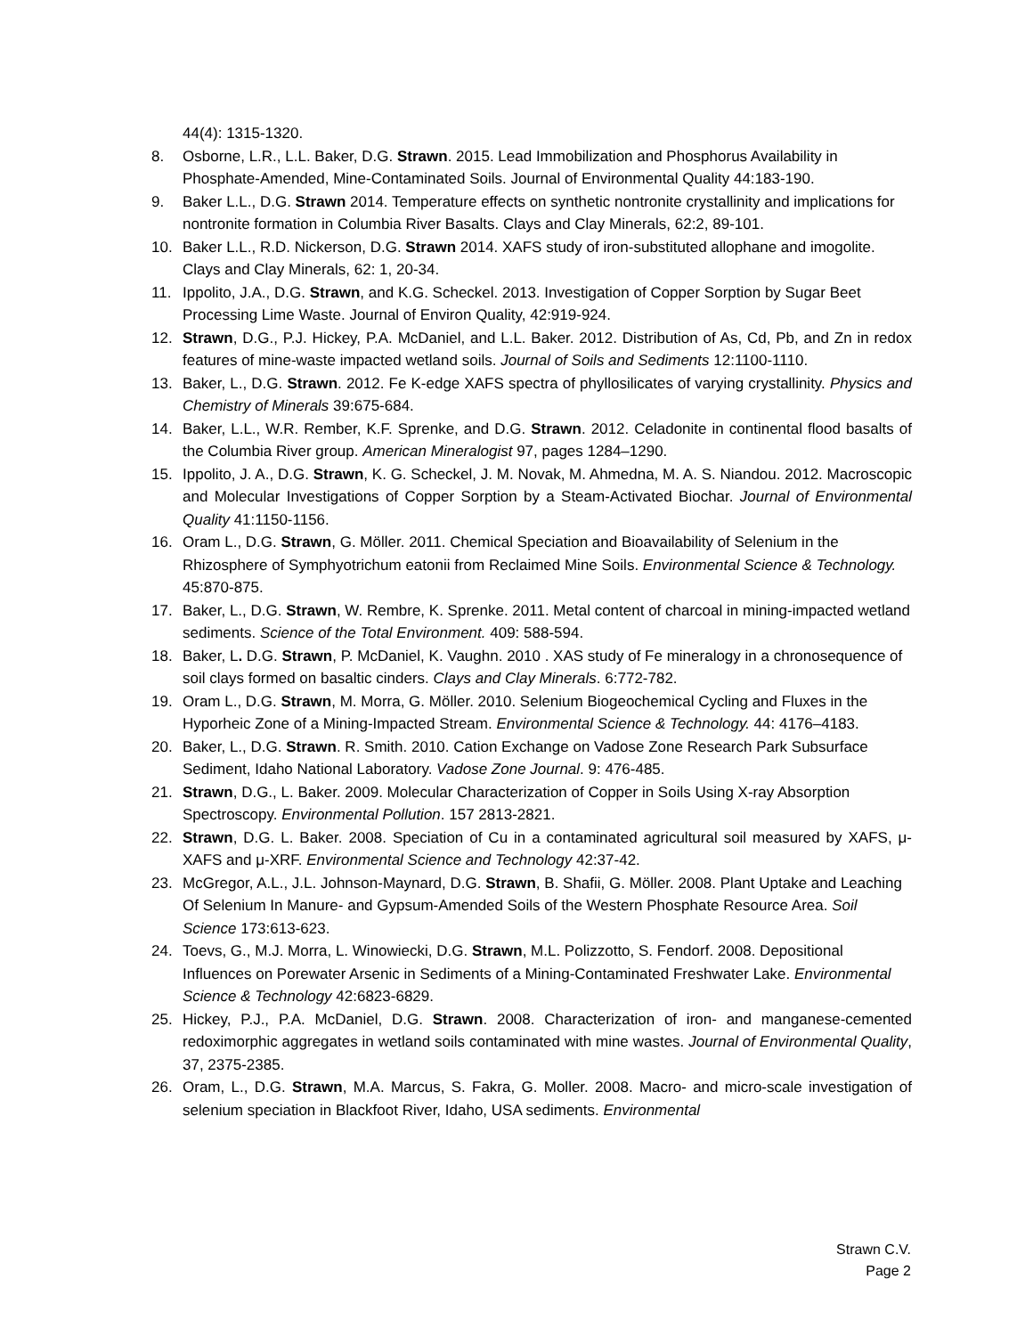44(4): 1315-1320.
8. Osborne, L.R., L.L. Baker, D.G. Strawn. 2015. Lead Immobilization and Phosphorus Availability in Phosphate-Amended, Mine-Contaminated Soils. Journal of Environmental Quality 44:183-190.
9. Baker L.L., D.G. Strawn 2014. Temperature effects on synthetic nontronite crystallinity and implications for nontronite formation in Columbia River Basalts. Clays and Clay Minerals, 62:2, 89-101.
10. Baker L.L., R.D. Nickerson, D.G. Strawn 2014. XAFS study of iron-substituted allophane and imogolite. Clays and Clay Minerals, 62: 1, 20-34.
11. Ippolito, J.A., D.G. Strawn, and K.G. Scheckel. 2013. Investigation of Copper Sorption by Sugar Beet Processing Lime Waste. Journal of Environ Quality, 42:919-924.
12. Strawn, D.G., P.J. Hickey, P.A. McDaniel, and L.L. Baker. 2012. Distribution of As, Cd, Pb, and Zn in redox features of mine-waste impacted wetland soils. Journal of Soils and Sediments 12:1100-1110.
13. Baker, L., D.G. Strawn. 2012. Fe K-edge XAFS spectra of phyllosilicates of varying crystallinity. Physics and Chemistry of Minerals 39:675-684.
14. Baker, L.L., W.R. Rember, K.F. Sprenke, and D.G. Strawn. 2012. Celadonite in continental flood basalts of the Columbia River group. American Mineralogist 97, pages 1284–1290.
15. Ippolito, J. A., D.G. Strawn, K. G. Scheckel, J. M. Novak, M. Ahmedna, M. A. S. Niandou. 2012. Macroscopic and Molecular Investigations of Copper Sorption by a Steam-Activated Biochar. Journal of Environmental Quality 41:1150-1156.
16. Oram L., D.G. Strawn, G. Möller. 2011. Chemical Speciation and Bioavailability of Selenium in the Rhizosphere of Symphyotrichum eatonii from Reclaimed Mine Soils. Environmental Science & Technology. 45:870-875.
17. Baker, L., D.G. Strawn, W. Rembre, K. Sprenke. 2011. Metal content of charcoal in mining-impacted wetland sediments. Science of the Total Environment. 409: 588-594.
18. Baker, L. D.G. Strawn, P. McDaniel, K. Vaughn. 2010 . XAS study of Fe mineralogy in a chronosequence of soil clays formed on basaltic cinders. Clays and Clay Minerals. 6:772-782.
19. Oram L., D.G. Strawn, M. Morra, G. Möller. 2010. Selenium Biogeochemical Cycling and Fluxes in the Hyporheic Zone of a Mining-Impacted Stream. Environmental Science & Technology. 44: 4176–4183.
20. Baker, L., D.G. Strawn. R. Smith. 2010. Cation Exchange on Vadose Zone Research Park Subsurface Sediment, Idaho National Laboratory. Vadose Zone Journal. 9: 476-485.
21. Strawn, D.G., L. Baker. 2009. Molecular Characterization of Copper in Soils Using X-ray Absorption Spectroscopy. Environmental Pollution. 157 2813-2821.
22. Strawn, D.G. L. Baker. 2008. Speciation of Cu in a contaminated agricultural soil measured by XAFS, μ-XAFS and μ-XRF. Environmental Science and Technology 42:37-42.
23. McGregor, A.L., J.L. Johnson-Maynard, D.G. Strawn, B. Shafii, G. Möller. 2008. Plant Uptake and Leaching Of Selenium In Manure- and Gypsum-Amended Soils of the Western Phosphate Resource Area. Soil Science 173:613-623.
24. Toevs, G., M.J. Morra, L. Winowiecki, D.G. Strawn, M.L. Polizzotto, S. Fendorf. 2008. Depositional Influences on Porewater Arsenic in Sediments of a Mining-Contaminated Freshwater Lake. Environmental Science & Technology 42:6823-6829.
25. Hickey, P.J., P.A. McDaniel, D.G. Strawn. 2008. Characterization of iron- and manganese-cemented redoximorphic aggregates in wetland soils contaminated with mine wastes. Journal of Environmental Quality, 37, 2375-2385.
26. Oram, L., D.G. Strawn, M.A. Marcus, S. Fakra, G. Moller. 2008. Macro- and micro-scale investigation of selenium speciation in Blackfoot River, Idaho, USA sediments. Environmental
Strawn C.V.
Page 2